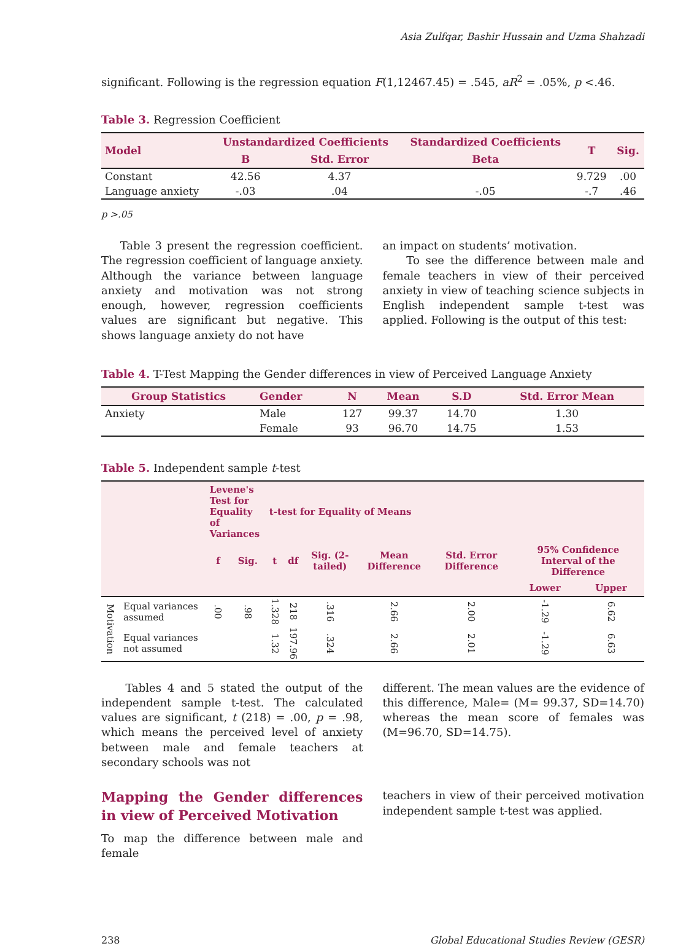Asia Zulfqar, Bashir Hussain and Uzma Shahzadi
significant. Following is the regression equation F(1,12467.45) = .545, aR<sup>2</sup> = .05%, p <.46.
Table 3. Regression Coefficient
| Model | Unstandardized Coefficients | | Standardized Coefficients | T | Sig. |
| --- | --- | --- | --- | --- | --- |
| | B | Std. Error | Beta | | |
| Constant | 42.56 | 4.37 | | 9.729 | .00 |
| Language anxiety | -.03 | .04 | -.05 | -.7 | .46 |
p >.05
Table 3 present the regression coefficient. The regression coefficient of language anxiety. Although the variance between language anxiety and motivation was not strong enough, however, regression coefficients values are significant but negative. This shows language anxiety do not have
an impact on students’ motivation.
To see the difference between male and female teachers in view of their perceived anxiety in view of teaching science subjects in English independent sample t-test was applied. Following is the output of this test:
Table 4. T-Test Mapping the Gender differences in view of Perceived Language Anxiety
| Group Statistics | Gender | N | Mean | S.D | Std. Error Mean |
| --- | --- | --- | --- | --- | --- |
| Anxiety | Male | 127 | 99.37 | 14.70 | 1.30 |
| | Female | 93 | 96.70 | 14.75 | 1.53 |
Table 5. Independent sample t-test
| | | Levene's Test for Equality of Variances | | t-test for Equality of Means | | | | | | |
| --- | --- | --- | --- | --- | --- | --- | --- | --- | --- | --- |
| | | f | Sig. | t | df | Sig. (2-tailed) | Mean Difference | Std. Error Difference | 95% Confidence Interval of the Difference | |
| | | | | | | | | | Lower | Upper |
| Motivation | Equal variances assumed | .00 | .98 | 1.328 | 218 | .316 | 2.66 | 2.00 | -1.29 | 6.62 |
| | Equal variances not assumed | | | 1.32 | 197.96 | .324 | 2.66 | 2.01 | -1.29 | 6.63 |
Tables 4 and 5 stated the output of the independent sample t-test. The calculated values are significant, t (218) = .00, p = .98, which means the perceived level of anxiety between male and female teachers at secondary schools was not
different. The mean values are the evidence of this difference, Male= (M= 99.37, SD=14.70) whereas the mean score of females was (M=96.70, SD=14.75).
Mapping the Gender differences in view of Perceived Motivation
To map the difference between male and female
teachers in view of their perceived motivation independent sample t-test was applied.
238 Global Educational Studies Review (GESR)